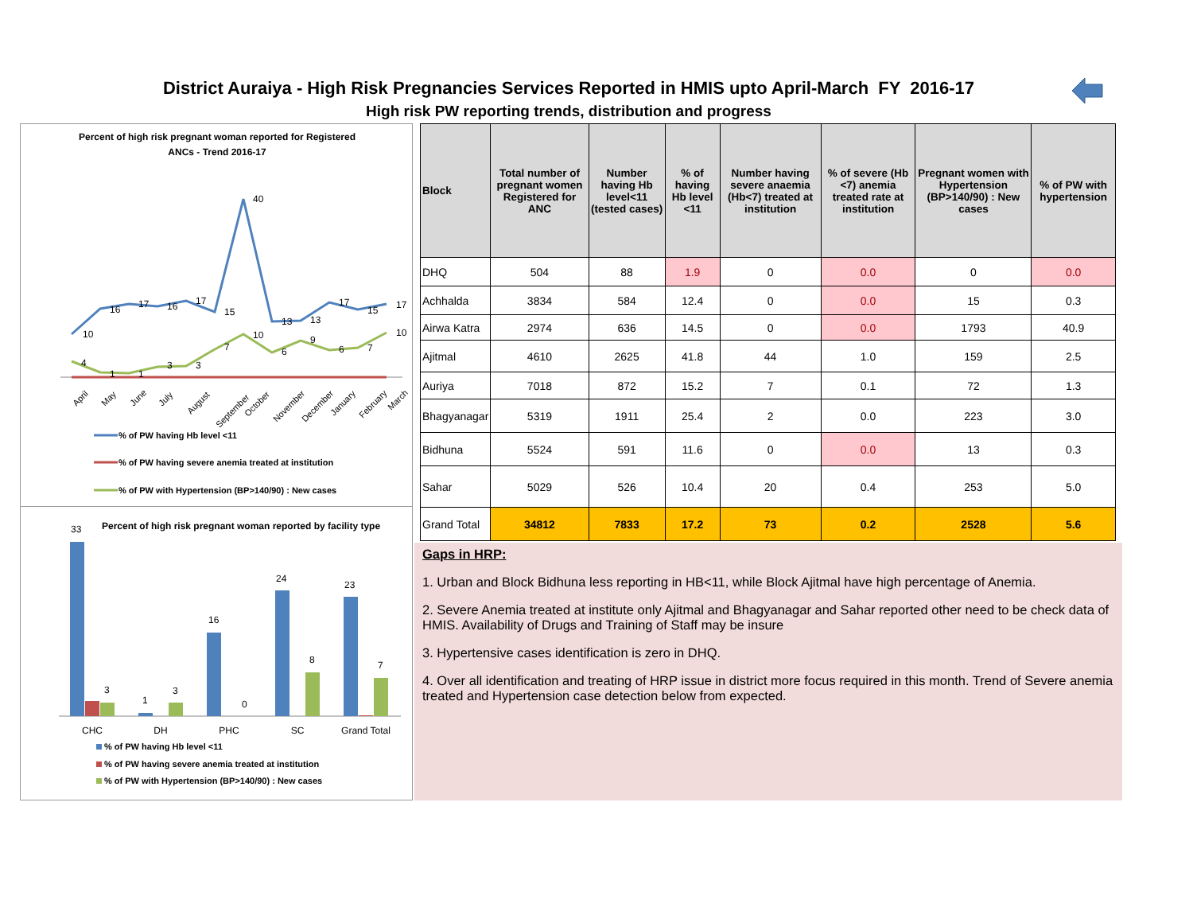District Auraiya - High Risk Pregnancies Services Reported in HMIS upto April-March FY 2016-17
High risk PW reporting trends, distribution and progress
Percent of high risk pregnant woman reported for Registered
ANCs - Trend 2016-17
10
16
17
16
17
15
40
13
13
17
15
17
4
1
1
3
3
7
10
6
9
6
7
10
April
May
June
July
August
September
October
November
December
January
February
March
% of PW having Hb level <11
% of PW having severe anemia treated at institution
% of PW with Hypertension (BP>140/90) : New cases
Percent of high risk pregnant woman reported by facility type
33
3
1
3
16
0
24
8
23
7
CHC
DH
PHC
SC
Grand Total
% of PW having Hb level <11
% of PW having severe anemia treated at institution
% of PW with Hypertension (BP>140/90) : New cases
| Block | Total number of pregnant women Registered for ANC | Number having Hb level<11 (tested cases) | % of having Hb level <11 | Number having severe anaemia (Hb<7) treated at institution | % of severe (Hb <7) anemia treated rate at institution | Pregnant women with Hypertension (BP>140/90) : New cases | % of PW with hypertension |
| --- | --- | --- | --- | --- | --- | --- | --- |
| DHQ | 504 | 88 | 1.9 | 0 | 0.0 | 0 | 0.0 |
| Achhalda | 3834 | 584 | 12.4 | 0 | 0.0 | 15 | 0.3 |
| Airwa Katra | 2974 | 636 | 14.5 | 0 | 0.0 | 1793 | 40.9 |
| Ajitmal | 4610 | 2625 | 41.8 | 44 | 1.0 | 159 | 2.5 |
| Auriya | 7018 | 872 | 15.2 | 7 | 0.1 | 72 | 1.3 |
| Bhagyanagar | 5319 | 1911 | 25.4 | 2 | 0.0 | 223 | 3.0 |
| Bidhuna | 5524 | 591 | 11.6 | 0 | 0.0 | 13 | 0.3 |
| Sahar | 5029 | 526 | 10.4 | 20 | 0.4 | 253 | 5.0 |
| Grand Total | 34812 | 7833 | 17.2 | 73 | 0.2 | 2528 | 5.6 |
Gaps in HRP:
1. Urban and Block Bidhuna less reporting in HB<11, while Block Ajitmal have high percentage of Anemia.
2. Severe Anemia treated at institute only Ajitmal and Bhagyanagar and Sahar reported other need to be check data of HMIS. Availability of Drugs and Training of Staff may be insure
3. Hypertensive cases identification is zero in DHQ.
4. Over all identification and treating of HRP issue in district more focus required in this month. Trend of Severe anemia treated and Hypertension case detection below from expected.